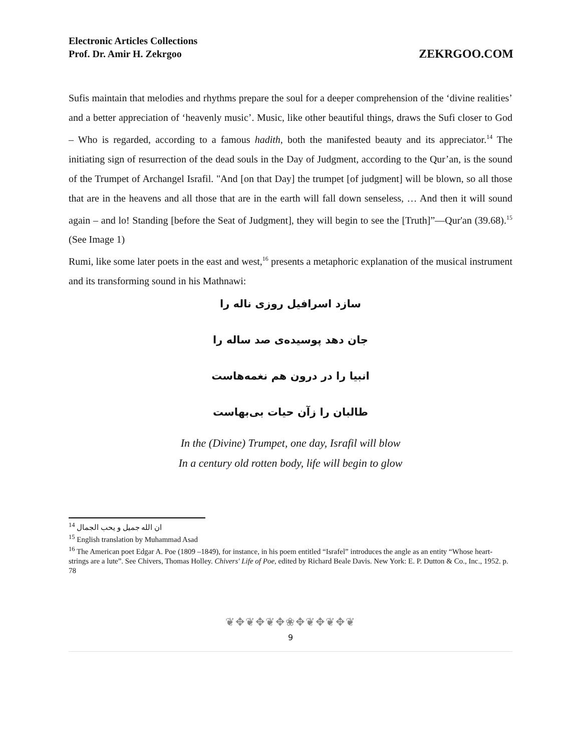Electronic Articles Collections
Prof. Dr. Amir H. Zekrgoo
ZEKRGOO.COM
Sufis maintain that melodies and rhythms prepare the soul for a deeper comprehension of the ‘divine realities’ and a better appreciation of ‘heavenly music’. Music, like other beautiful things, draws the Sufi closer to God – Who is regarded, according to a famous hadith, both the manifested beauty and its appreciator.<sup>14</sup> The initiating sign of resurrection of the dead souls in the Day of Judgment, according to the Qur’an, is the sound of the Trumpet of Archangel Israfil. "And [on that Day] the trumpet [of judgment] will be blown, so all those that are in the heavens and all those that are in the earth will fall down senseless, … And then it will sound again – and lo! Standing [before the Seat of Judgment], they will begin to see the [Truth]”—Qur'an (39.68).<sup>15</sup> (See Image 1)
Rumi, like some later poets in the east and west,<sup>16</sup> presents a metaphoric explanation of the musical instrument and its transforming sound in his Mathnawi:
سازد اسرافیل روزی ناله را
جان دهد پوسیده‌ی صد ساله را
انبیا را در درون هم نغمه‌هاست
طالبان را زآن حیات بی‌بهاست
In the (Divine) Trumpet, one day, Israfil will blow
In a century old rotten body, life will begin to glow
<sup>14</sup> ان الله جمیل و یحب الجمال
<sup>15</sup> English translation by Muhammad Asad
<sup>16</sup> The American poet Edgar A. Poe (1809 –1849), for instance, in his poem entitled “Israfel” introduces the angle as an entity “Whose heart-strings are a lute”. See Chivers, Thomas Holley. Chivers' Life of Poe, edited by Richard Beale Davis. New York: E. P. Dutton & Co., Inc., 1952. p. 78
❦✥❦✥❦✥❀✥❦✥❦✥❦
9